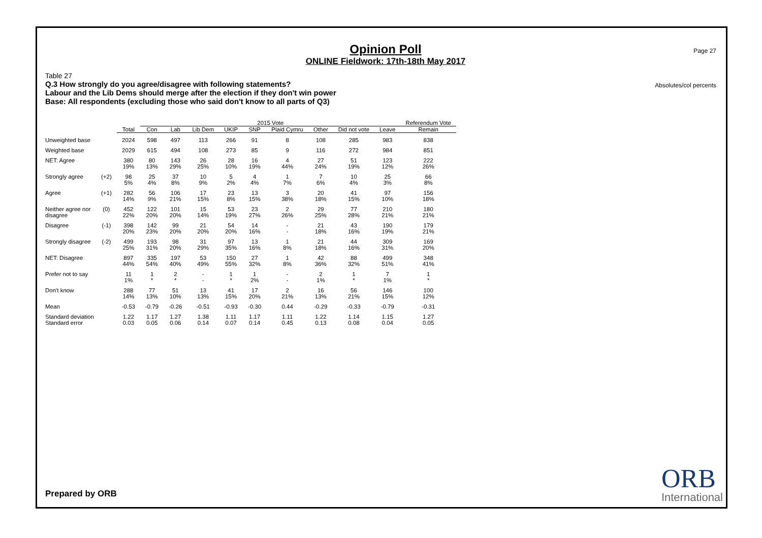Page 27
Absolutes/col percents
Opinion Poll
ONLINE Fieldwork: 17th-18th May 2017
Table 27
Q.3 How strongly do you agree/disagree with following statements?
Labour and the Lib Dems should merge after the election if they don't win power
Base: All respondents (excluding those who said don't know to all parts of Q3)
| | | | 2015 Vote | | | | | | | | | Referendum Vote |
| | | Total | Con | Lab | Lib Dem | UKIP | SNP | Plaid Cymru | Other | Did not vote | Leave | Remain |
| Unweighted base | | 2024 | 598 | 497 | 113 | 266 | 91 | 8 | 108 | 285 | 983 | 838 |
| Weighted base | | 2029 | 615 | 494 | 108 | 273 | 85 | 9 | 116 | 272 | 984 | 851 |
| NET: Agree | | 380 19% | 80 13% | 143 29% | 26 25% | 28 10% | 16 19% | 4 44% | 27 24% | 51 19% | 123 12% | 222 26% |
| Strongly agree | (+2) | 98 5% | 25 4% | 37 8% | 10 9% | 5 2% | 4 4% | 1 7% | 7 6% | 10 4% | 25 3% | 66 8% |
| Agree | (+1) | 282 14% | 56 9% | 106 21% | 17 15% | 23 8% | 13 15% | 3 38% | 20 18% | 41 15% | 97 10% | 156 18% |
| Neither agree nor disagree | (0) | 452 22% | 122 20% | 101 20% | 15 14% | 53 19% | 23 27% | 2 26% | 29 25% | 77 28% | 210 21% | 180 21% |
| Disagree | (-1) | 398 20% | 142 23% | 99 20% | 21 20% | 54 20% | 14 16% | - - | 21 18% | 43 16% | 190 19% | 179 21% |
| Strongly disagree | (-2) | 499 25% | 193 31% | 98 20% | 31 29% | 97 35% | 13 16% | 1 8% | 21 18% | 44 16% | 309 31% | 169 20% |
| NET: Disagree | | 897 44% | 335 54% | 197 40% | 53 49% | 150 55% | 27 32% | 1 8% | 42 36% | 88 32% | 499 51% | 348 41% |
| Prefer not to say | | 11 1% | 1 * | 2 * | - - | 1 * | 1 2% | - - | 2 1% | 1 * | 7 1% | 1 * |
| Don't know | | 288 14% | 77 13% | 51 10% | 13 13% | 41 15% | 17 20% | 2 21% | 16 13% | 56 21% | 146 15% | 100 12% |
| Mean | | -0.53 | -0.79 | -0.26 | -0.51 | -0.93 | -0.30 | 0.44 | -0.29 | -0.33 | -0.79 | -0.31 |
| Standard deviation Standard error | | 1.22 0.03 | 1.17 0.05 | 1.27 0.06 | 1.38 0.14 | 1.11 0.07 | 1.17 0.14 | 1.11 0.45 | 1.22 0.13 | 1.14 0.08 | 1.15 0.04 | 1.27 0.05 |
Prepared by ORB ORB
International